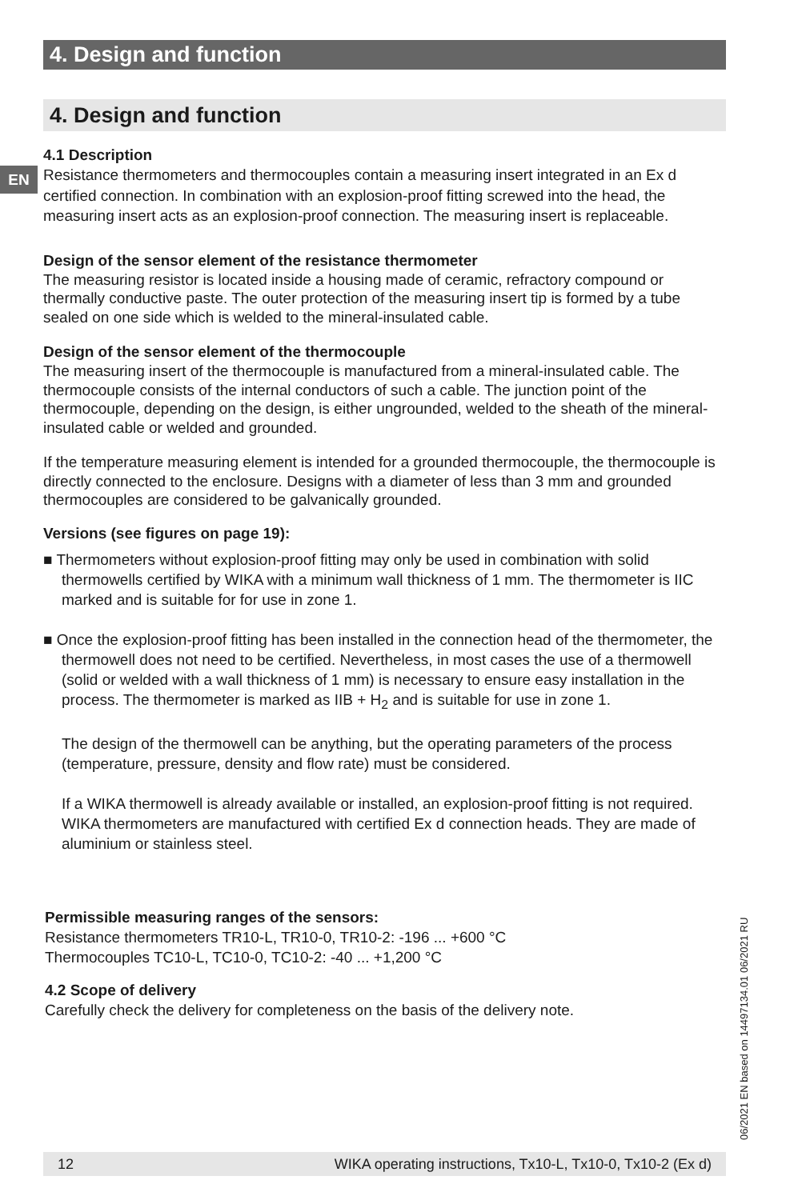4. Design and function
4. Design and function
EN
4.1 Description
Resistance thermometers and thermocouples contain a measuring insert integrated in an Ex d certified connection. In combination with an explosion-proof fitting screwed into the head, the measuring insert acts as an explosion-proof connection. The measuring insert is replaceable.
Design of the sensor element of the resistance thermometer
The measuring resistor is located inside a housing made of ceramic, refractory compound or thermally conductive paste. The outer protection of the measuring insert tip is formed by a tube sealed on one side which is welded to the mineral-insulated cable.
Design of the sensor element of the thermocouple
The measuring insert of the thermocouple is manufactured from a mineral-insulated cable. The thermocouple consists of the internal conductors of such a cable. The junction point of the thermocouple, depending on the design, is either ungrounded, welded to the sheath of the mineral-insulated cable or welded and grounded.
If the temperature measuring element is intended for a grounded thermocouple, the thermocouple is directly connected to the enclosure. Designs with a diameter of less than 3 mm and grounded thermocouples are considered to be galvanically grounded.
Versions (see figures on page 19):
■ Thermometers without explosion-proof fitting may only be used in combination with solid thermowells certified by WIKA with a minimum wall thickness of 1 mm. The thermometer is IIC marked and is suitable for for use in zone 1.
■ Once the explosion-proof fitting has been installed in the connection head of the thermometer, the thermowell does not need to be certified. Nevertheless, in most cases the use of a thermowell (solid or welded with a wall thickness of 1 mm) is necessary to ensure easy installation in the process. The thermometer is marked as IIB + H<sub>2</sub> and is suitable for use in zone 1.
The design of the thermowell can be anything, but the operating parameters of the process (temperature, pressure, density and flow rate) must be considered.
If a WIKA thermowell is already available or installed, an explosion-proof fitting is not required. WIKA thermometers are manufactured with certified Ex d connection heads. They are made of aluminium or stainless steel.
Permissible measuring ranges of the sensors:
Resistance thermometers TR10-L, TR10-0, TR10-2: -196 ... +600 °C
Thermocouples TC10-L, TC10-0, TC10-2: -40 ... +1,200 °C
4.2 Scope of delivery
Carefully check the delivery for completeness on the basis of the delivery note.
06/2021 EN based on 14497134.01 06/2021 RU
12 WIKA operating instructions, Tx10-L, Tx10-0, Tx10-2 (Ex d)